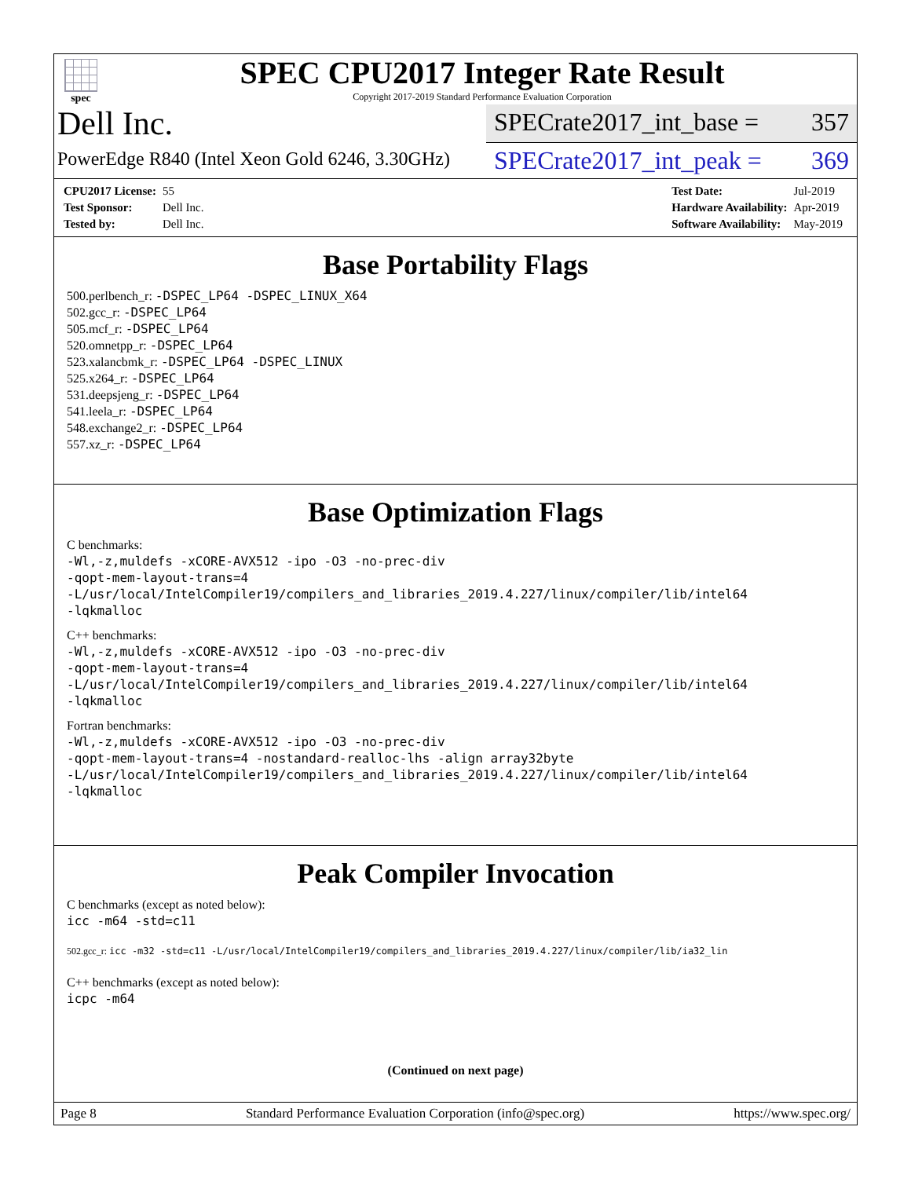spec
SPEC CPU2017 Integer Rate Result
Copyright 2017-2019 Standard Performance Evaluation Corporation
Dell Inc.
SPECrate2017_int_base = 357
PowerEdge R840 (Intel Xeon Gold 6246, 3.30GHz)
SPECrate2017_int_peak = 369
| CPU2017 License: | 55 |
| Test Sponsor: | Dell Inc. |
| Tested by: | Dell Inc. |
| Test Date: | Jul-2019 |
| Hardware Availability: | Apr-2019 |
| Software Availability: | May-2019 |
Base Portability Flags
500.perlbench_r: -DSPEC_LP64 -DSPEC_LINUX_X64
502.gcc_r: -DSPEC_LP64
505.mcf_r: -DSPEC_LP64
520.omnetpp_r: -DSPEC_LP64
523.xalancbmk_r: -DSPEC_LP64 -DSPEC_LINUX
525.x264_r: -DSPEC_LP64
531.deepsjeng_r: -DSPEC_LP64
541.leela_r: -DSPEC_LP64
548.exchange2_r: -DSPEC_LP64
557.xz_r: -DSPEC_LP64
Base Optimization Flags
C benchmarks:
-Wl,-z,muldefs -xCORE-AVX512 -ipo -O3 -no-prec-div
-qopt-mem-layout-trans=4
-L/usr/local/IntelCompiler19/compilers_and_libraries_2019.4.227/linux/compiler/lib/intel64
-lqkmalloc
C++ benchmarks:
-Wl,-z,muldefs -xCORE-AVX512 -ipo -O3 -no-prec-div
-qopt-mem-layout-trans=4
-L/usr/local/IntelCompiler19/compilers_and_libraries_2019.4.227/linux/compiler/lib/intel64
-lqkmalloc
Fortran benchmarks:
-Wl,-z,muldefs -xCORE-AVX512 -ipo -O3 -no-prec-div
-qopt-mem-layout-trans=4 -nostandard-realloc-lhs -align array32byte
-L/usr/local/IntelCompiler19/compilers_and_libraries_2019.4.227/linux/compiler/lib/intel64
-lqkmalloc
Peak Compiler Invocation
C benchmarks (except as noted below):
icc -m64 -std=c11
502.gcc_r: icc -m32 -std=c11 -L/usr/local/IntelCompiler19/compilers_and_libraries_2019.4.227/linux/compiler/lib/ia32_lin
C++ benchmarks (except as noted below):
icpc -m64
(Continued on next page)
Page 8 Standard Performance Evaluation Corporation (info@spec.org) https://www.spec.org/